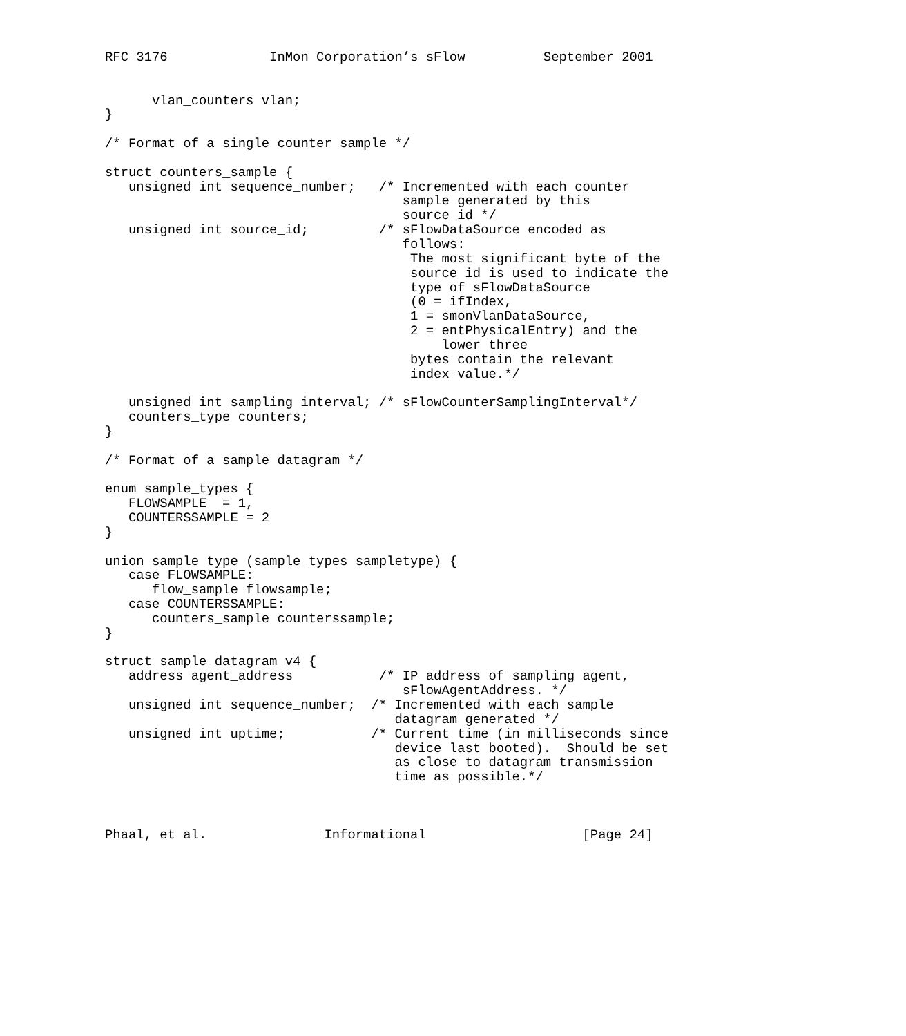RFC 3176             InMon Corporation’s sFlow          September 2001


      vlan_counters vlan;
}

/* Format of a single counter sample */

struct counters_sample {
   unsigned int sequence_number;   /* Incremented with each counter
                                      sample generated by this
                                      source_id */
   unsigned int source_id;         /* sFlowDataSource encoded as
                                      follows:
                                       The most significant byte of the
                                       source_id is used to indicate the
                                       type of sFlowDataSource
                                       (0 = ifIndex,
                                       1 = smonVlanDataSource,
                                       2 = entPhysicalEntry) and the
                                           lower three
                                       bytes contain the relevant
                                       index value.*/

   unsigned int sampling_interval; /* sFlowCounterSamplingInterval*/
   counters_type counters;
}

/* Format of a sample datagram */

enum sample_types {
   FLOWSAMPLE  = 1,
   COUNTERSSAMPLE = 2
}

union sample_type (sample_types sampletype) {
   case FLOWSAMPLE:
      flow_sample flowsample;
   case COUNTERSSAMPLE:
      counters_sample counterssample;
}

struct sample_datagram_v4 {
   address agent_address           /* IP address of sampling agent,
                                      sFlowAgentAddress. */
   unsigned int sequence_number;  /* Incremented with each sample
                                     datagram generated */
   unsigned int uptime;           /* Current time (in milliseconds since
                                     device last booted).  Should be set
                                     as close to datagram transmission
                                     time as possible.*/



Phaal, et al.               Informational                    [Page 24]